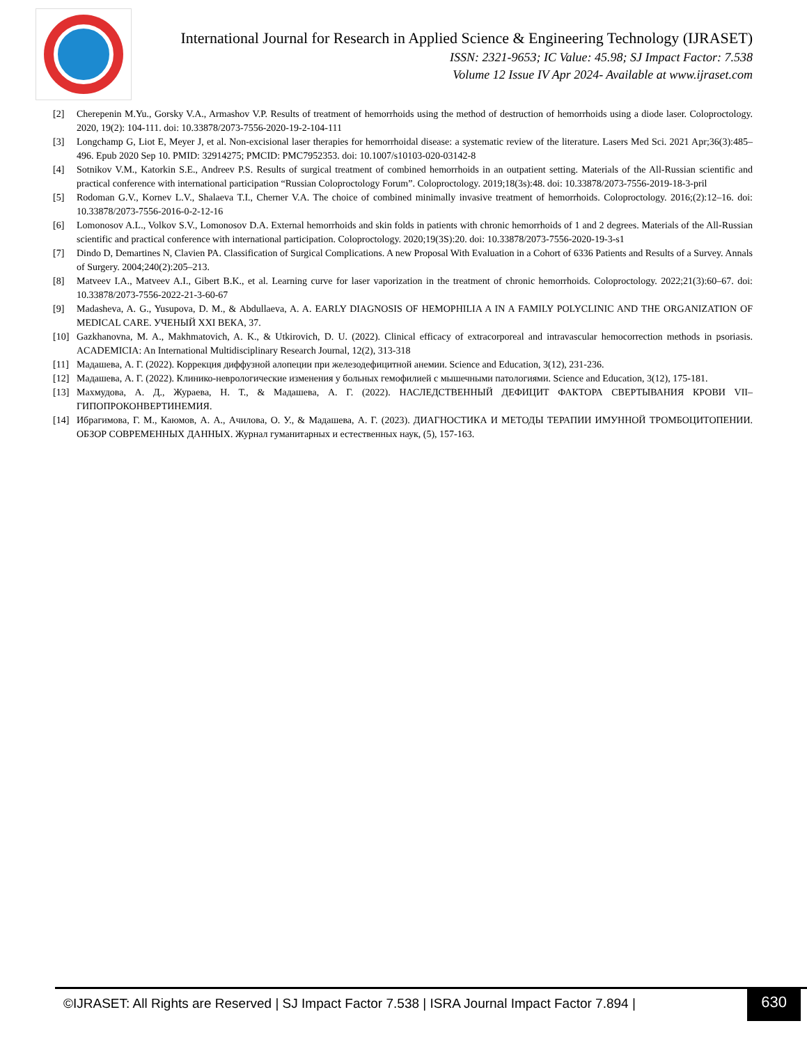International Journal for Research in Applied Science & Engineering Technology (IJRASET)
ISSN: 2321-9653; IC Value: 45.98; SJ Impact Factor: 7.538
Volume 12 Issue IV Apr 2024- Available at www.ijraset.com
[2] Cherepenin M.Yu., Gorsky V.A., Armashov V.P. Results of treatment of hemorrhoids using the method of destruction of hemorrhoids using a diode laser. Coloproctology. 2020, 19(2): 104-111. doi: 10.33878/2073-7556-2020-19-2-104-111
[3] Longchamp G, Liot E, Meyer J, et al. Non-excisional laser therapies for hemorrhoidal disease: a systematic review of the literature. Lasers Med Sci. 2021 Apr;36(3):485–496. Epub 2020 Sep 10. PMID: 32914275; PMCID: PMC7952353. doi: 10.1007/s10103-020-03142-8
[4] Sotnikov V.M., Katorkin S.E., Andreev P.S. Results of surgical treatment of combined hemorrhoids in an outpatient setting. Materials of the All-Russian scientific and practical conference with international participation “Russian Coloproctology Forum”. Coloproctology. 2019;18(3s):48. doi: 10.33878/2073-7556-2019-18-3-pril
[5] Rodoman G.V., Kornev L.V., Shalaeva T.I., Cherner V.A. The choice of combined minimally invasive treatment of hemorrhoids. Coloproctology. 2016;(2):12–16. doi: 10.33878/2073-7556-2016-0-2-12-16
[6] Lomonosov A.L., Volkov S.V., Lomonosov D.A. External hemorrhoids and skin folds in patients with chronic hemorrhoids of 1 and 2 degrees. Materials of the All-Russian scientific and practical conference with international participation. Coloproctology. 2020;19(3S):20. doi: 10.33878/2073-7556-2020-19-3-s1
[7] Dindo D, Demartines N, Clavien PA. Classification of Surgical Complications. A new Proposal With Evaluation in a Cohort of 6336 Patients and Results of a Survey. Annals of Surgery. 2004;240(2):205–213.
[8] Matveev I.A., Matveev A.I., Gibert B.K., et al. Learning curve for laser vaporization in the treatment of chronic hemorrhoids. Coloproctology. 2022;21(3):60–67. doi: 10.33878/2073-7556-2022-21-3-60-67
[9] Madasheva, A. G., Yusupova, D. M., & Abdullaeva, A. A. EARLY DIAGNOSIS OF HEMOPHILIA A IN A FAMILY POLYCLINIC AND THE ORGANIZATION OF MEDICAL CARE. УЧЕНЫЙ XXI ВЕКА, 37.
[10] Gazkhanovna, M. A., Makhmatovich, A. K., & Utkirovich, D. U. (2022). Clinical efficacy of extracorporeal and intravascular hemocorrection methods in psoriasis. ACADEMICIA: An International Multidisciplinary Research Journal, 12(2), 313-318
[11] Мадашева, А. Г. (2022). Коррекция диффузной алопеции при железодефицитной анемии. Science and Education, 3(12), 231-236.
[12] Мадашева, А. Г. (2022). Клинико-неврологические изменения у больных гемофилией с мышечными патологиями. Science and Education, 3(12), 175-181.
[13] Махмудова, А. Д., Жураева, Н. Т., & Мадашева, А. Г. (2022). НАСЛЕДСТВЕННЫЙ ДЕФИЦИТ ФАКТОРА СВЕРТЫВАНИЯ КРОВИ VII–ГИПОПРОКОНВЕРТИНЕМИЯ.
[14] Ибрагимова, Г. М., Каюмов, А. А., Ачилова, О. У., & Мадашева, А. Г. (2023). ДИАГНОСТИКА И МЕТОДЫ ТЕРАПИИ ИМУННОЙ ТРОМБОЦИТОПЕНИИ. ОБЗОР СОВРЕМЕННЫХ ДАННЫХ. Журнал гуманитарных и естественных наук, (5), 157-163.
©IJRASET: All Rights are Reserved | SJ Impact Factor 7.538 | ISRA Journal Impact Factor 7.894 |
630